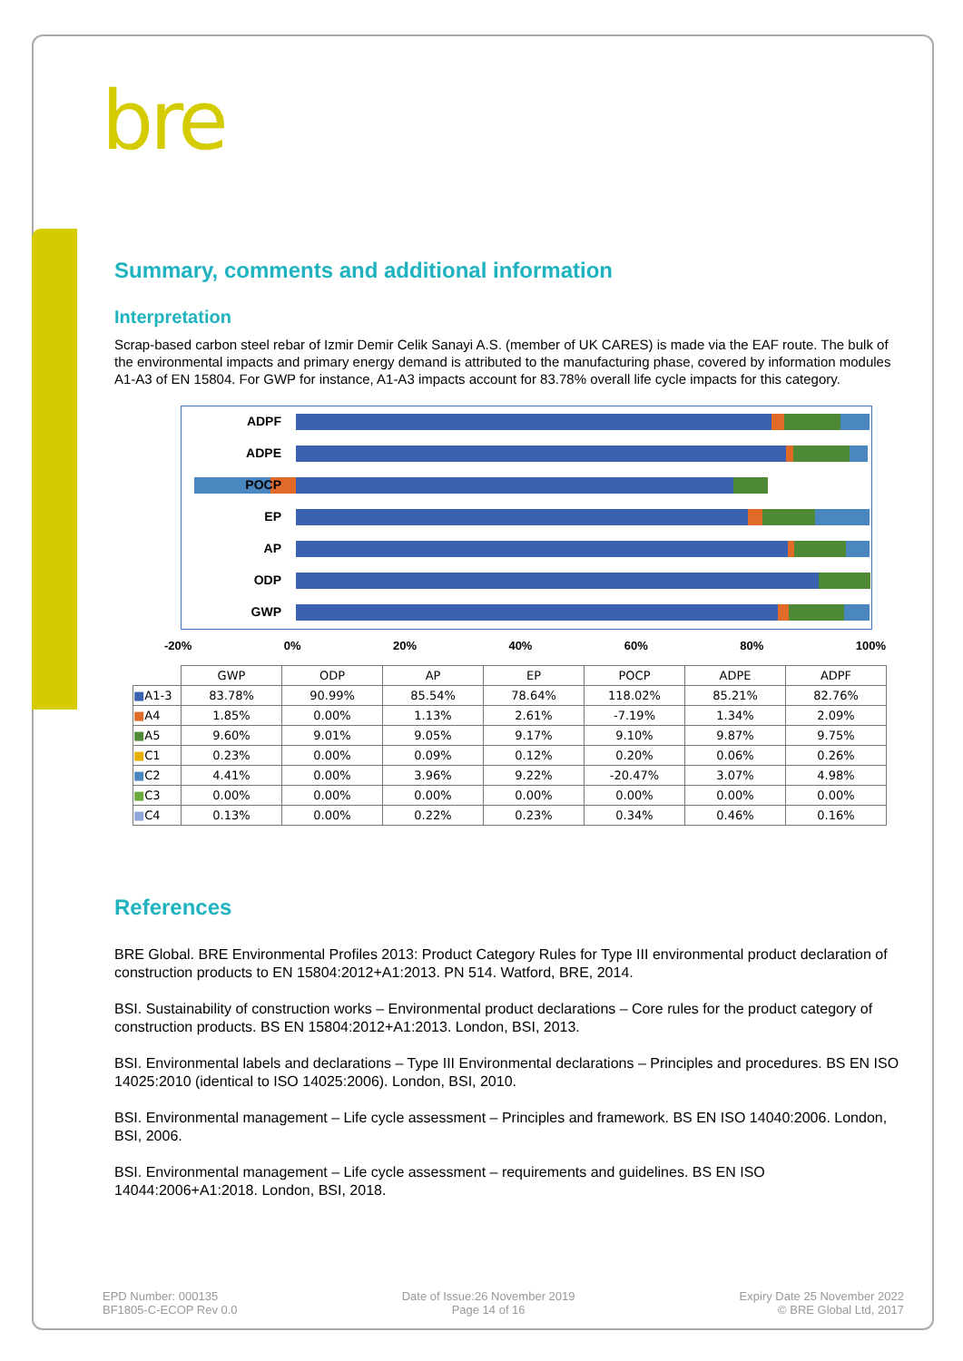bre
Summary, comments and additional information
Interpretation
Scrap-based carbon steel rebar of Izmir Demir Celik Sanayi A.S. (member of UK CARES) is made via the EAF route. The bulk of the environmental impacts and primary energy demand is attributed to the manufacturing phase, covered by information modules A1-A3 of EN 15804. For GWP for instance, A1-A3 impacts account for 83.78% overall life cycle impacts for this category.
ADPF
ADPE
POCP
EP
AP
ODP
GWP
-20% 0% 20% 40% 60% 80% 100%
| | GWP | ODP | AP | EP | POCP | ADPE | ADPF |
| --- | --- | --- | --- | --- | --- | --- | --- |
| ■ A1-3 | 83.78% | 90.99% | 85.54% | 78.64% | 118.02% | 85.21% | 82.76% |
| ■ A4 | 1.85% | 0.00% | 1.13% | 2.61% | -7.19% | 1.34% | 2.09% |
| ■ A5 | 9.60% | 9.01% | 9.05% | 9.17% | 9.10% | 9.87% | 9.75% |
| ■ C1 | 0.23% | 0.00% | 0.09% | 0.12% | 0.20% | 0.06% | 0.26% |
| ■ C2 | 4.41% | 0.00% | 3.96% | 9.22% | -20.47% | 3.07% | 4.98% |
| ■ C3 | 0.00% | 0.00% | 0.00% | 0.00% | 0.00% | 0.00% | 0.00% |
| ■ C4 | 0.13% | 0.00% | 0.22% | 0.23% | 0.34% | 0.46% | 0.16% |
References
BRE Global. BRE Environmental Profiles 2013: Product Category Rules for Type III environmental product declaration of construction products to EN 15804:2012+A1:2013. PN 514. Watford, BRE, 2014.
BSI. Sustainability of construction works – Environmental product declarations – Core rules for the product category of construction products. BS EN 15804:2012+A1:2013. London, BSI, 2013.
BSI. Environmental labels and declarations – Type III Environmental declarations – Principles and procedures. BS EN ISO 14025:2010 (identical to ISO 14025:2006). London, BSI, 2010.
BSI. Environmental management – Life cycle assessment – Principles and framework. BS EN ISO 14040:2006. London, BSI, 2006.
BSI. Environmental management – Life cycle assessment – requirements and guidelines. BS EN ISO 14044:2006+A1:2018. London, BSI, 2018.
EPD Number: 000135
BF1805-C-ECOP Rev 0.0
Date of Issue:26 November 2019
Page 14 of 16
Expiry Date 25 November 2022
© BRE Global Ltd, 2017